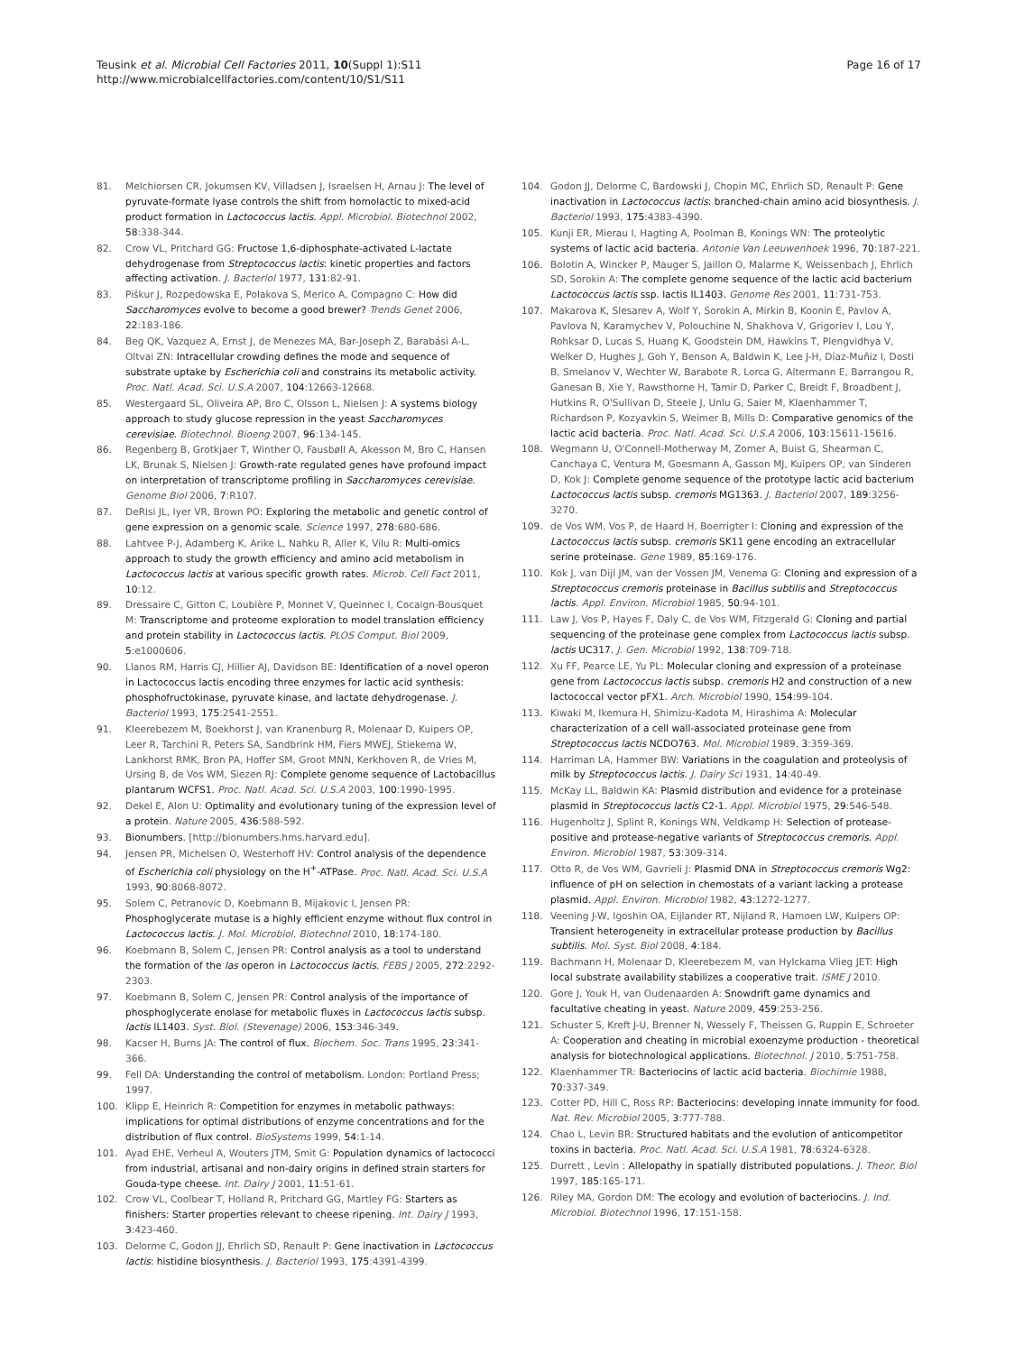Teusink et al. Microbial Cell Factories 2011, 10(Suppl 1):S11
http://www.microbialcellfactories.com/content/10/S1/S11
Page 16 of 17
81. Melchiorsen CR, Jokumsen KV, Villadsen J, Israelsen H, Arnau J: The level of pyruvate-formate lyase controls the shift from homolactic to mixed-acid product formation in Lactococcus lactis. Appl. Microbiol. Biotechnol 2002, 58:338-344.
82. Crow VL, Pritchard GG: Fructose 1,6-diphosphate-activated L-lactate dehydrogenase from Streptococcus lactis: kinetic properties and factors affecting activation. J. Bacteriol 1977, 131:82-91.
83. Piškur J, Rozpedowska E, Polakova S, Merico A, Compagno C: How did Saccharomyces evolve to become a good brewer? Trends Genet 2006, 22:183-186.
84. Beg QK, Vazquez A, Ernst J, de Menezes MA, Bar-Joseph Z, Barabási A-L, Oltvai ZN: Intracellular crowding defines the mode and sequence of substrate uptake by Escherichia coli and constrains its metabolic activity. Proc. Natl. Acad. Sci. U.S.A 2007, 104:12663-12668.
85. Westergaard SL, Oliveira AP, Bro C, Olsson L, Nielsen J: A systems biology approach to study glucose repression in the yeast Saccharomyces cerevisiae. Biotechnol. Bioeng 2007, 96:134-145.
86. Regenberg B, Grotkjaer T, Winther O, Fausbøll A, Akesson M, Bro C, Hansen LK, Brunak S, Nielsen J: Growth-rate regulated genes have profound impact on interpretation of transcriptome profiling in Saccharomyces cerevisiae. Genome Biol 2006, 7:R107.
87. DeRisi JL, Iyer VR, Brown PO: Exploring the metabolic and genetic control of gene expression on a genomic scale. Science 1997, 278:680-686.
88. Lahtvee P-J, Adamberg K, Arike L, Nahku R, Aller K, Vilu R: Multi-omics approach to study the growth efficiency and amino acid metabolism in Lactococcus lactis at various specific growth rates. Microb. Cell Fact 2011, 10:12.
89. Dressaire C, Gitton C, Loubière P, Monnet V, Queinnec I, Cocaign-Bousquet M: Transcriptome and proteome exploration to model translation efficiency and protein stability in Lactococcus lactis. PLOS Comput. Biol 2009, 5:e1000606.
90. Llanos RM, Harris CJ, Hillier AJ, Davidson BE: Identification of a novel operon in Lactococcus lactis encoding three enzymes for lactic acid synthesis: phosphofructokinase, pyruvate kinase, and lactate dehydrogenase. J. Bacteriol 1993, 175:2541-2551.
91. Kleerebezem M, Boekhorst J, van Kranenburg R, Molenaar D, Kuipers OP, Leer R, Tarchini R, Peters SA, Sandbrink HM, Fiers MWEJ, Stiekema W, Lankhorst RMK, Bron PA, Hoffer SM, Groot MNN, Kerkhoven R, de Vries M, Ursing B, de Vos WM, Siezen RJ: Complete genome sequence of Lactobacillus plantarum WCFS1. Proc. Natl. Acad. Sci. U.S.A 2003, 100:1990-1995.
92. Dekel E, Alon U: Optimality and evolutionary tuning of the expression level of a protein. Nature 2005, 436:588-592.
93. Bionumbers. [http://bionumbers.hms.harvard.edu].
94. Jensen PR, Michelsen O, Westerhoff HV: Control analysis of the dependence of Escherichia coli physiology on the H<sup>+</sup>-ATPase. Proc. Natl. Acad. Sci. U.S.A 1993, 90:8068-8072.
95. Solem C, Petranovic D, Koebmann B, Mijakovic I, Jensen PR: Phosphoglycerate mutase is a highly efficient enzyme without flux control in Lactococcus lactis. J. Mol. Microbiol. Biotechnol 2010, 18:174-180.
96. Koebmann B, Solem C, Jensen PR: Control analysis as a tool to understand the formation of the las operon in Lactococcus lactis. FEBS J 2005, 272:2292-2303.
97. Koebmann B, Solem C, Jensen PR: Control analysis of the importance of phosphoglycerate enolase for metabolic fluxes in Lactococcus lactis subsp. lactis IL1403. Syst. Biol. (Stevenage) 2006, 153:346-349.
98. Kacser H, Burns JA: The control of flux. Biochem. Soc. Trans 1995, 23:341-366.
99. Fell DA: Understanding the control of metabolism. London: Portland Press; 1997.
100. Klipp E, Heinrich R: Competition for enzymes in metabolic pathways: implications for optimal distributions of enzyme concentrations and for the distribution of flux control. BioSystems 1999, 54:1-14.
101. Ayad EHE, Verheul A, Wouters JTM, Smit G: Population dynamics of lactococci from industrial, artisanal and non-dairy origins in defined strain starters for Gouda-type cheese. Int. Dairy J 2001, 11:51-61.
102. Crow VL, Coolbear T, Holland R, Pritchard GG, Martley FG: Starters as finishers: Starter properties relevant to cheese ripening. Int. Dairy J 1993, 3:423-460.
103. Delorme C, Godon JJ, Ehrlich SD, Renault P: Gene inactivation in Lactococcus lactis: histidine biosynthesis. J. Bacteriol 1993, 175:4391-4399.
104. Godon JJ, Delorme C, Bardowski J, Chopin MC, Ehrlich SD, Renault P: Gene inactivation in Lactococcus lactis: branched-chain amino acid biosynthesis. J. Bacteriol 1993, 175:4383-4390.
105. Kunji ER, Mierau I, Hagting A, Poolman B, Konings WN: The proteolytic systems of lactic acid bacteria. Antonie Van Leeuwenhoek 1996, 70:187-221.
106. Bolotin A, Wincker P, Mauger S, Jaillon O, Malarme K, Weissenbach J, Ehrlich SD, Sorokin A: The complete genome sequence of the lactic acid bacterium Lactococcus lactis ssp. lactis IL1403. Genome Res 2001, 11:731-753.
107. Makarova K, Slesarev A, Wolf Y, Sorokin A, Mirkin B, Koonin E, Pavlov A, Pavlova N, Karamychev V, Polouchine N, Shakhova V, Grigoriev I, Lou Y, Rohksar D, Lucas S, Huang K, Goodstein DM, Hawkins T, Plengvidhya V, Welker D, Hughes J, Goh Y, Benson A, Baldwin K, Lee J-H, Díaz-Muñiz I, Dosti B, Smeianov V, Wechter W, Barabote R, Lorca G, Altermann E, Barrangou R, Ganesan B, Xie Y, Rawsthorne H, Tamir D, Parker C, Breidt F, Broadbent J, Hutkins R, O'Sullivan D, Steele J, Unlu G, Saier M, Klaenhammer T, Richardson P, Kozyavkin S, Weimer B, Mills D: Comparative genomics of the lactic acid bacteria. Proc. Natl. Acad. Sci. U.S.A 2006, 103:15611-15616.
108. Wegmann U, O'Connell-Motherway M, Zomer A, Buist G, Shearman C, Canchaya C, Ventura M, Goesmann A, Gasson MJ, Kuipers OP, van Sinderen D, Kok J: Complete genome sequence of the prototype lactic acid bacterium Lactococcus lactis subsp. cremoris MG1363. J. Bacteriol 2007, 189:3256-3270.
109. de Vos WM, Vos P, de Haard H, Boerrigter I: Cloning and expression of the Lactococcus lactis subsp. cremoris SK11 gene encoding an extracellular serine proteinase. Gene 1989, 85:169-176.
110. Kok J, van Dijl JM, van der Vossen JM, Venema G: Cloning and expression of a Streptococcus cremoris proteinase in Bacillus subtilis and Streptococcus lactis. Appl. Environ. Microbiol 1985, 50:94-101.
111. Law J, Vos P, Hayes F, Daly C, de Vos WM, Fitzgerald G: Cloning and partial sequencing of the proteinase gene complex from Lactococcus lactis subsp. lactis UC317. J. Gen. Microbiol 1992, 138:709-718.
112. Xu FF, Pearce LE, Yu PL: Molecular cloning and expression of a proteinase gene from Lactococcus lactis subsp. cremoris H2 and construction of a new lactococcal vector pFX1. Arch. Microbiol 1990, 154:99-104.
113. Kiwaki M, Ikemura H, Shimizu-Kadota M, Hirashima A: Molecular characterization of a cell wall-associated proteinase gene from Streptococcus lactis NCDO763. Mol. Microbiol 1989, 3:359-369.
114. Harriman LA, Hammer BW: Variations in the coagulation and proteolysis of milk by Streptococcus lactis. J. Dairy Sci 1931, 14:40-49.
115. McKay LL, Baldwin KA: Plasmid distribution and evidence for a proteinase plasmid in Streptococcus lactis C2-1. Appl. Microbiol 1975, 29:546-548.
116. Hugenholtz J, Splint R, Konings WN, Veldkamp H: Selection of protease-positive and protease-negative variants of Streptococcus cremoris. Appl. Environ. Microbiol 1987, 53:309-314.
117. Otto R, de Vos WM, Gavrieli J: Plasmid DNA in Streptococcus cremoris Wg2: influence of pH on selection in chemostats of a variant lacking a protease plasmid. Appl. Environ. Microbiol 1982, 43:1272-1277.
118. Veening J-W, Igoshin OA, Eijlander RT, Nijland R, Hamoen LW, Kuipers OP: Transient heterogeneity in extracellular protease production by Bacillus subtilis. Mol. Syst. Biol 2008, 4:184.
119. Bachmann H, Molenaar D, Kleerebezem M, van Hylckama Vlieg JET: High local substrate availability stabilizes a cooperative trait. ISME J 2010.
120. Gore J, Youk H, van Oudenaarden A: Snowdrift game dynamics and facultative cheating in yeast. Nature 2009, 459:253-256.
121. Schuster S, Kreft J-U, Brenner N, Wessely F, Theissen G, Ruppin E, Schroeter A: Cooperation and cheating in microbial exoenzyme production - theoretical analysis for biotechnological applications. Biotechnol. J 2010, 5:751-758.
122. Klaenhammer TR: Bacteriocins of lactic acid bacteria. Biochimie 1988, 70:337-349.
123. Cotter PD, Hill C, Ross RP: Bacteriocins: developing innate immunity for food. Nat. Rev. Microbiol 2005, 3:777-788.
124. Chao L, Levin BR: Structured habitats and the evolution of anticompetitor toxins in bacteria. Proc. Natl. Acad. Sci. U.S.A 1981, 78:6324-6328.
125. Durrett , Levin : Allelopathy in spatially distributed populations. J. Theor. Biol 1997, 185:165-171.
126. Riley MA, Gordon DM: The ecology and evolution of bacteriocins. J. Ind. Microbiol. Biotechnol 1996, 17:151-158.